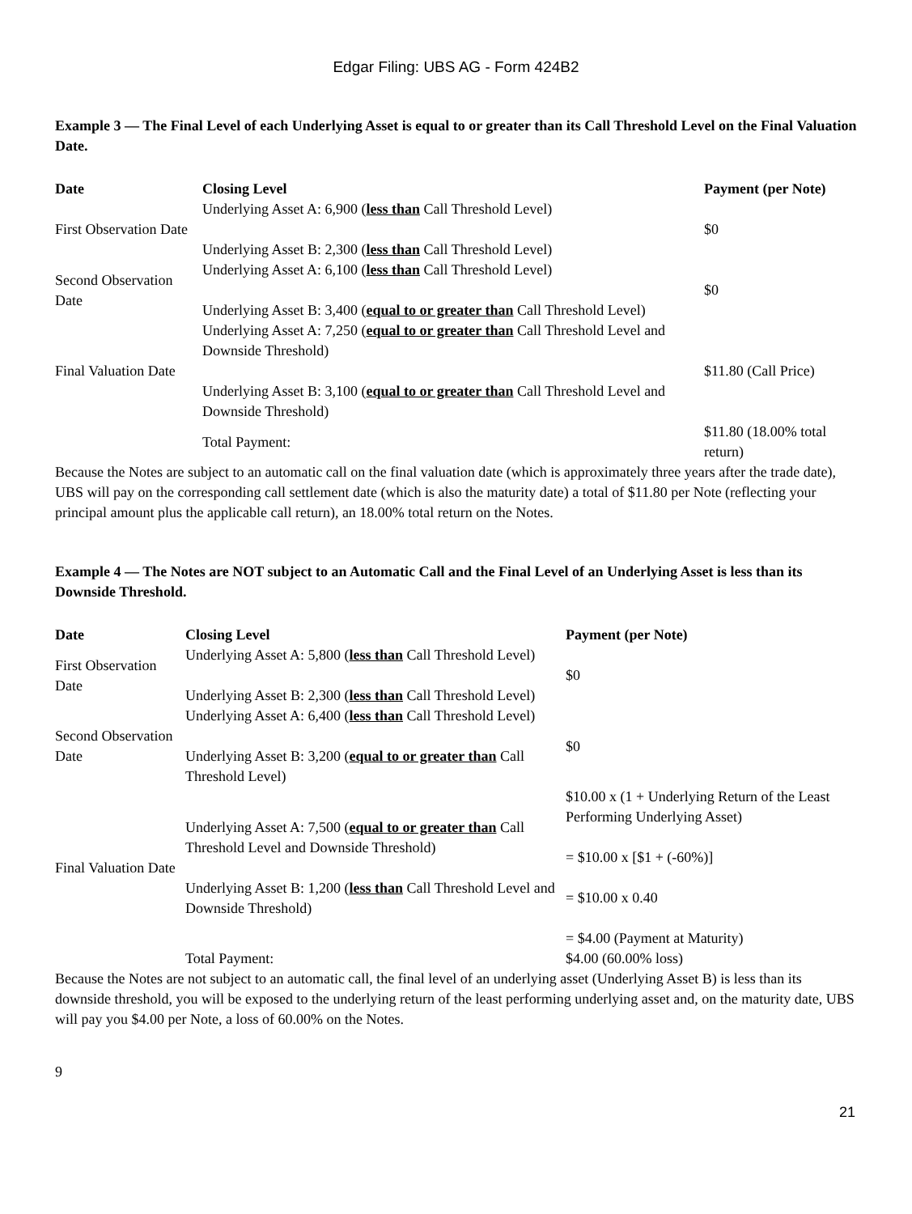Edgar Filing: UBS AG - Form 424B2
Example 3 — The Final Level of each Underlying Asset is equal to or greater than its Call Threshold Level on the Final Valuation Date.
| Date | Closing Level | Payment (per Note) |
| --- | --- | --- |
| First Observation Date | Underlying Asset A: 6,900 ( less than Call Threshold Level) Underlying Asset B: 2,300 ( less than Call Threshold Level) | $0 |
| Second Observation Date | Underlying Asset A: 6,100 ( less than Call Threshold Level) Underlying Asset B: 3,400 ( equal to or greater than Call Threshold Level) | $0 |
| Final Valuation Date | Underlying Asset A: 7,250 ( equal to or greater than Call Threshold Level and Downside Threshold) Underlying Asset B: 3,100 ( equal to or greater than Call Threshold Level and Downside Threshold) | $11.80 (Call Price) |
| | Total Payment: | $11.80 (18.00% total return) |
Because the Notes are subject to an automatic call on the final valuation date (which is approximately three years after the trade date), UBS will pay on the corresponding call settlement date (which is also the maturity date) a total of $11.80 per Note (reflecting your principal amount plus the applicable call return), an 18.00% total return on the Notes.
Example 4 — The Notes are NOT subject to an Automatic Call and the Final Level of an Underlying Asset is less than its Downside Threshold.
| Date | Closing Level | Payment (per Note) |
| --- | --- | --- |
| First Observation Date | Underlying Asset A: 5,800 ( less than Call Threshold Level) Underlying Asset B: 2,300 ( less than Call Threshold Level) | $0 |
| Second Observation Date | Underlying Asset A: 6,400 ( less than Call Threshold Level) Underlying Asset B: 3,200 ( equal to or greater than Call Threshold Level) | $0 |
| Final Valuation Date | Underlying Asset A: 7,500 ( equal to or greater than Call Threshold Level and Downside Threshold) Underlying Asset B: 1,200 ( less than Call Threshold Level and Downside Threshold) | $10.00 x (1 + Underlying Return of the Least Performing Underlying Asset) = $10.00 x [$1 + (-60%)] = $10.00 x 0.40 = $4.00 (Payment at Maturity) |
| | Total Payment: | $4.00 (60.00% loss) |
Because the Notes are not subject to an automatic call, the final level of an underlying asset (Underlying Asset B) is less than its downside threshold, you will be exposed to the underlying return of the least performing underlying asset and, on the maturity date, UBS will pay you $4.00 per Note, a loss of 60.00% on the Notes.
9
21